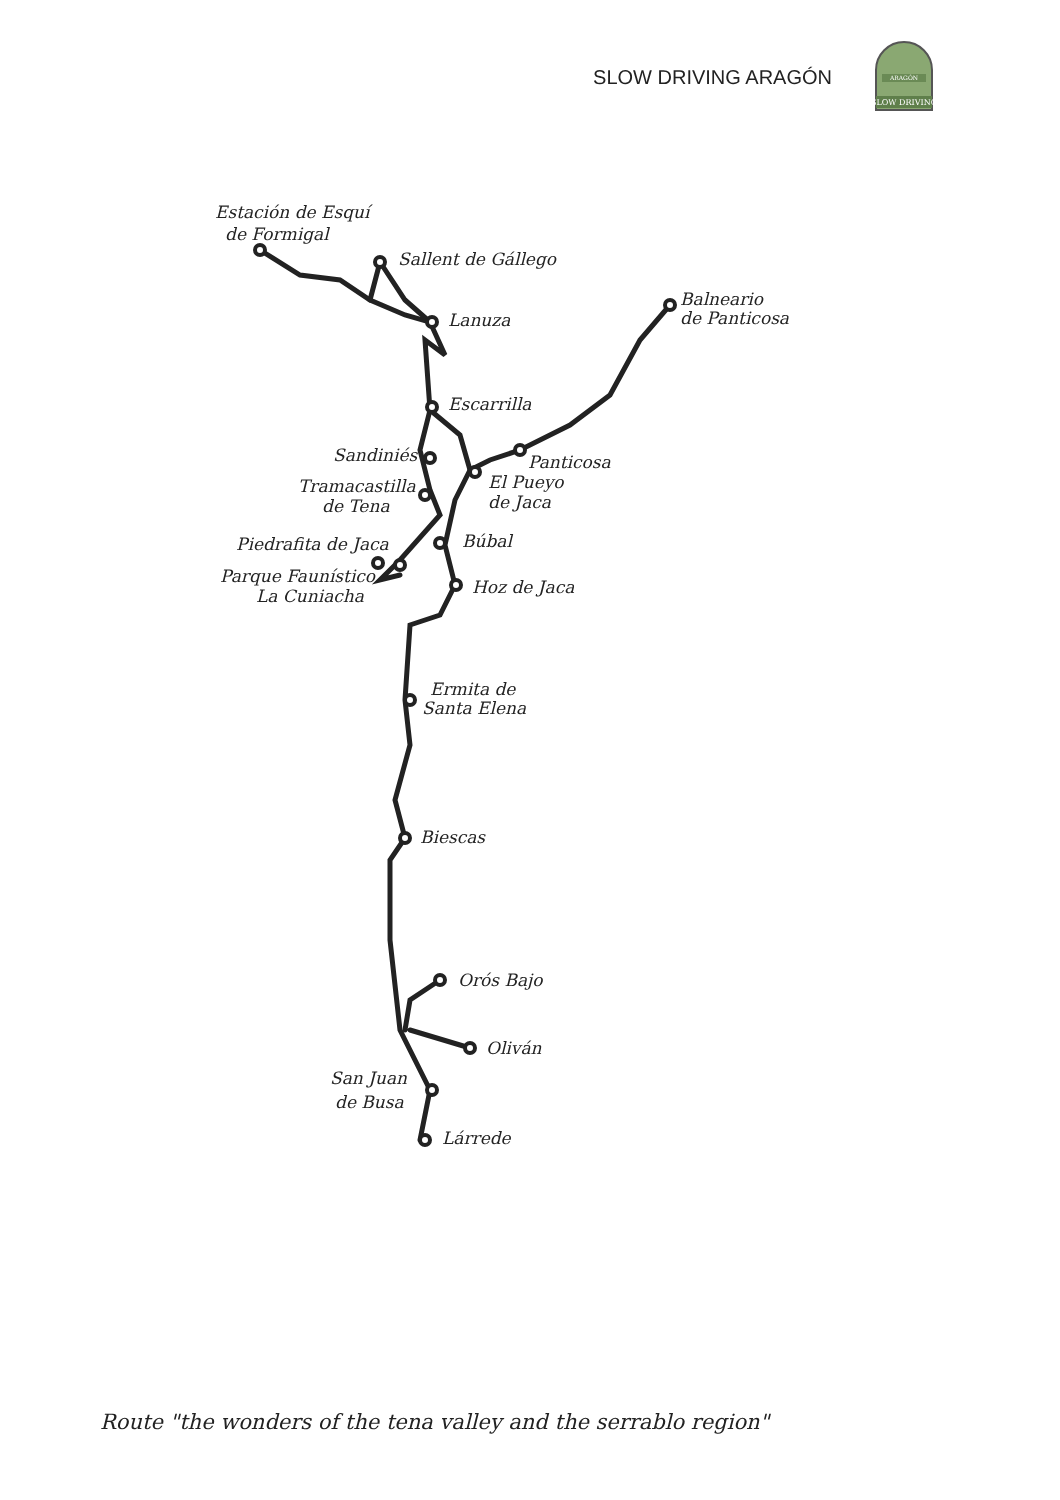SLOW DRIVING ARAGÓN
ARAGÓN
SLOW DRIVING
Estación de Esquí
de Formigal
Sallent de Gállego
Lanuza
Balneario
de Panticosa
Escarrilla
Sandiniés
Panticosa
Tramacastilla
de Tena
El Pueyo
de Jaca
Búbal
Piedrafita de Jaca
Parque Faunístico
La Cuniacha
Hoz de Jaca
Ermita de
Santa Elena
Biescas
Orós Bajo
Oliván
San Juan
de Busa
Lárrede
Route "the wonders of the tena valley and the serrablo region"